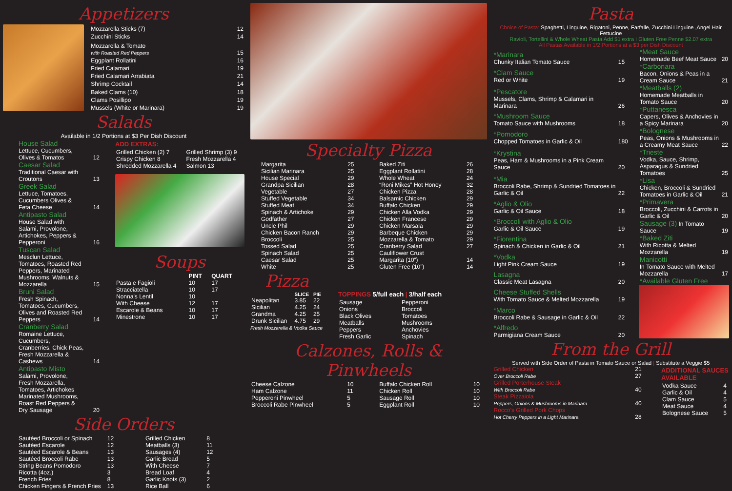Appetizers
| Mozzarella Sticks (7) | 12 |
| Zucchini Sticks | 14 |
| Mozzarella & Tomato with Roasted Red Peppers | 15 |
| Eggplant Rollatini | 16 |
| Fried Calamari | 19 |
| Fried Calamari Arrabiata | 21 |
| Shrimp Cocktail | 14 |
| Baked Clams (10) | 18 |
| Clams Posillipo | 19 |
| Mussels (White or Marinara) | 19 |
Salads
Available in 1/2 Portions at $3 Per Dish Discount
| House Salad Lettuce, Cucumbers, Olives & Tomatos | 12 |
| Caesar Salad Traditional Caesar with Croutons | 13 |
| Greek Salad Lettuce, Tomatoes, Cucumbers Olives & Feta Cheese | 14 |
| Antipasto Salad House Salad with Salami, Provolone, Artichokes, Peppers & Pepperoni | 16 |
| Tuscan Salad Mesclun Lettuce, Tomatoes, Roasted Red Peppers, Marinated Mushrooms, Walnuts & Mozzarella | 15 |
| Bruni Salad Fresh Spinach, Tomatoes, Cucumbers, Olives and Roasted Red Peppers | 14 |
| Cranberry Salad Romaine Lettuce, Cucumbers, Cranberries, Chick Peas, Fresh Mozzarella & Cashews | 14 |
| Antipasto Misto Salami, Provolone, Fresh Mozzarella, Tomatoes, Artichokes Marinated Mushrooms, Roast Red Peppers & Dry Sausage | 20 |
ADD EXTRAS:
| Grilled Chicken (2) 7 | Grilled Shrimp (3) 9 |
| Crispy Chicken 8 | Fresh Mozzarella 4 |
| Shredded Mozzarella 4 | Salmon 13 |
Soups
| | PINT | QUART |
| --- | --- | --- |
| Pasta e Fagioli | 10 | 17 |
| Stracciatella | 10 | 17 |
| Nonna’s Lentil With Cheese | 10 12 | 17 |
| Escarole & Beans | 10 | 17 |
| Minestrone | 10 | 17 |
Side Orders
| Sautéed Broccoli or Spinach | 12 |
| Sautéed Escarole | 12 |
| Sautéed Escarole & Beans | 13 |
| Sautéed Broccoli Rabe | 13 |
| String Beans Pomodoro | 13 |
| Ricotta (4oz.) | 3 |
| French Fries | 8 |
| Chicken Fingers & French Fries | 13 |
| Grilled Chicken | 8 |
| Meatballs (3) | 11 |
| Sausages (4) | 12 |
| Garlic Bread With Cheese | 5 7 |
| Bread Loaf | 4 |
| Garlic Knots (3) | 2 |
| Rice Ball | 6 |
Specialty Pizza
| Margarita | 25 |
| Sicilian Marinara | 25 |
| House Special | 29 |
| Grandpa Sicilian | 28 |
| Vegetable | 27 |
| Stuffed Vegetable | 34 |
| Stuffed Meat | 34 |
| Spinach & Artichoke | 29 |
| Godfather | 27 |
| Uncle Phil | 29 |
| Chicken Bacon Ranch | 29 |
| Broccoli | 25 |
| Tossed Salad | 25 |
| Spinach Salad | 25 |
| Caesar Salad | 25 |
| White | 25 |
| Baked Ziti | 26 |
| Eggplant Rollatini | 28 |
| Whole Wheat | 24 |
| “Roni Mikes” Hot Honey | 32 |
| Chicken Pizza | 28 |
| Balsamic Chicken | 29 |
| Buffalo Chicken | 29 |
| Chicken Alla Vodka | 29 |
| Chicken Francese | 29 |
| Chicken Marsala | 29 |
| Barbeque Chicken | 29 |
| Mozzarella & Tomato | 29 |
| Cranberry Salad | 27 |
| Cauliflower Crust Margarita (10”) | 14 |
| Gluten Free (10”) | 14 |
Pizza
| | SLICE | PIE |
| --- | --- | --- |
| Neapolitan | 3.85 | 22 |
| Sicilian | 4.25 | 24 |
| Grandma | 4.25 | 25 |
| Drunk Sicilian | 4.75 | 29 |
Fresh Mozzarella & Vodka Sauce
TOPPINGS 5/full each | 3/half each
| Sausage | Pepperoni |
| Onions | Broccoli |
| Black Olives | Tomatoes |
| Meatballs | Mushrooms |
| Peppers | Anchovies |
| Fresh Garlic | Spinach |
Calzones, Rolls & Pinwheels
| Cheese Calzone | 10 |
| Ham Calzone | 11 |
| Pepperoni Pinwheel | 5 |
| Broccoli Rabe Pinwheel | 5 |
| Buffalo Chicken Roll | 10 |
| Chicken Roll | 10 |
| Sausage Roll | 10 |
| Eggplant Roll | 10 |
Pasta
Choice of Pasta: Spaghetti, Linguine, Rigatoni, Penne, Farfalle, Zucchini Linguine ,Angel Hair Fettucine
Ravioli, Tortellini & Whole Wheat Pasta Add $1 extra I Gluten Free Penne $2.07 extra
All Pastas Available in 1/2 Portions at a $3 per Dish Discount
| *Marinara Chunky Italian Tomato Sauce | 15 |
| *Clam Sauce Red or White | 19 |
| *Pescatore Mussels, Clams, Shrimp & Calamari in Marinara | 26 |
| *Mushroom Sauce Tomato Sauce with Mushrooms | 18 |
| *Pomodoro Chopped Tomatoes in Garlic & Oil | 180 |
| *Krystina Peas, Ham & Mushrooms in a Pink Cream Sauce | 20 |
| *Mia Broccoli Rabe, Shrimp & Sundried Tomatoes in Garlic & Oil | 22 |
| *Aglio & Olio Garlic & Oil Sauce | 18 |
| *Broccoli with Aglio & Olio Garlic & Oil Sauce | 19 |
| *Fiorentina Spinach & Chicken in Garlic & Oil | 21 |
| *Vodka Light Pink Cream Sauce | 19 |
| Lasagna Classic Meat Lasagna | 20 |
| Cheese Stuffed Shells With Tomato Sauce & Melted Mozzarella | 19 |
| *Marco Broccoli Rabe & Sausage in Garlic & Oil | 22 |
| *Alfredo Parmigiana Cream Sauce | 20 |
| *Meat Sauce Homemade Beef Meat Sauce | 20 |
| *Carbonara Bacon, Onions & Peas in a Cream Sauce | 21 |
| *Meatballs (2) Homemade Meatballs in Tomato Sauce | 20 |
| *Puttanesca Capers, Olives & Anchovies in a Spicy Marinara | 20 |
| *Bolognese Peas, Onions & Mushrooms in a Creamy Meat Sauce | 22 |
| *Trieste Vodka, Sauce, Shrimp, Asparagus & Sundried Tomatoes | 25 |
| *Lisa Chicken, Broccoli & Sundried Tomatoes in Garlic & Oil | 21 |
| *Primavera Broccoli, Zucchini & Carrots in Garlic & Oil | 20 |
| Sausage (3) In Tomato Sauce | 19 |
| *Baked Ziti With Ricotta & Melted Mozzarella | 19 |
| Manicotti In Tomato Sauce with Melted Mozzarella | 17 |
| *Available Gluten Free | |
From the Grill
Served with Side Order of Pasta in Tomato Sauce or Salad | Substitute a Veggie $5
| Grilled Chicken Over Broccoli Rabe | 21 27 |
| Grilled Porterhouse Steak With Broccoli Rabe | 40 |
| Steak Pizzaiola Peppers, Onions & Mushrooms in Marinara | 40 |
| Rocco’s Grilled Pork Chops Hot Cherry Peppers in a Light Marinara | 28 |
ADDITIONAL SAUCES AVAILABLE
| Vodka Sauce | 4 |
| Garlic & Oil | 4 |
| Clam Sauce | 5 |
| Meat Sauce | 4 |
| Bolognese Sauce | 5 |